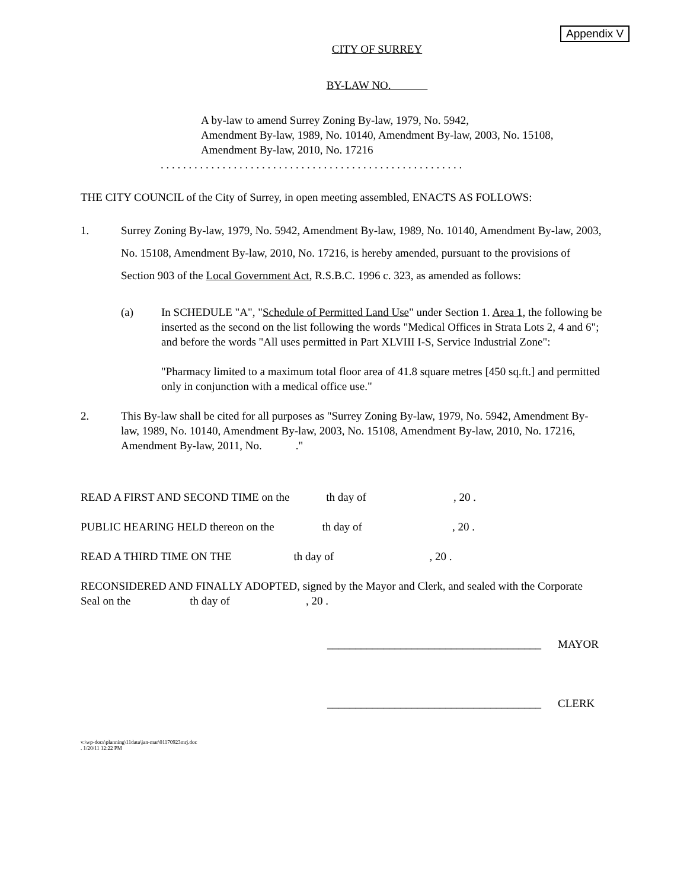Appendix V
CITY OF SURREY
BY-LAW NO.
A by-law to amend Surrey Zoning By-law, 1979, No. 5942,
Amendment By-law, 1989, No. 10140, Amendment By-law, 2003, No. 15108,
Amendment By-law, 2010, No. 17216
. . . . . . . . . . . . . . . . . . . . . . . . . . . . . . . . . . . . . . . . . . . . . . . . . . . . . .
THE CITY COUNCIL of the City of Surrey, in open meeting assembled, ENACTS AS FOLLOWS:
1. Surrey Zoning By-law, 1979, No. 5942, Amendment By-law, 1989, No. 10140, Amendment By-law, 2003, No. 15108, Amendment By-law, 2010, No. 17216, is hereby amended, pursuant to the provisions of Section 903 of the Local Government Act, R.S.B.C. 1996 c. 323, as amended as follows:
(a) In SCHEDULE "A", "Schedule of Permitted Land Use" under Section 1. Area 1, the following be inserted as the second on the list following the words "Medical Offices in Strata Lots 2, 4 and 6"; and before the words "All uses permitted in Part XLVIII I-S, Service Industrial Zone":
"Pharmacy limited to a maximum total floor area of 41.8 square metres [450 sq.ft.] and permitted only in conjunction with a medical office use."
2. This By-law shall be cited for all purposes as "Surrey Zoning By-law, 1979, No. 5942, Amendment By-law, 1989, No. 10140, Amendment By-law, 2003, No. 15108, Amendment By-law, 2010, No. 17216, Amendment By-law, 2011, No. ."
READ A FIRST AND SECOND TIME on the th day of , 20 .
PUBLIC HEARING HELD thereon on the th day of , 20 .
READ A THIRD TIME ON THE th day of , 20 .
RECONSIDERED AND FINALLY ADOPTED, signed by the Mayor and Clerk, and sealed with the Corporate Seal on the th day of , 20 .
______________________________________ MAYOR
______________________________________ CLERK
v:\wp-docs\planning\11data\jan-mar\01170923mrj.doc
. 1/20/11 12:22 PM